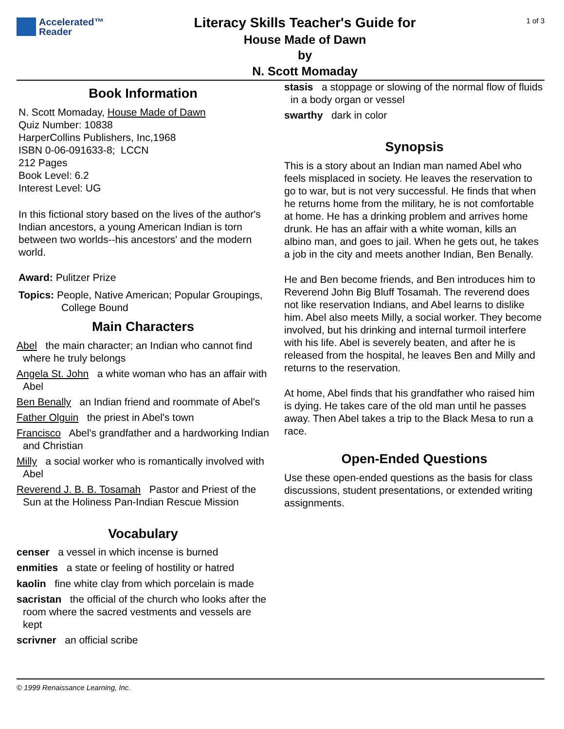Accelerated™
Reader
Literacy Skills Teacher's Guide for
House Made of Dawn
by
N. Scott Momaday
1 of 3
Book Information
N. Scott Momaday, House Made of Dawn
Quiz Number: 10838
HarperCollins Publishers, Inc,1968
ISBN 0-06-091633-8; LCCN
212 Pages
Book Level: 6.2
Interest Level: UG
In this fictional story based on the lives of the author's Indian ancestors, a young American Indian is torn between two worlds--his ancestors' and the modern world.
Award: Pulitzer Prize
Topics: People, Native American; Popular Groupings, College Bound
Main Characters
Abel the main character; an Indian who cannot find where he truly belongs
Angela St. John a white woman who has an affair with Abel
Ben Benally an Indian friend and roommate of Abel's
Father Olguin the priest in Abel's town
Francisco Abel's grandfather and a hardworking Indian and Christian
Milly a social worker who is romantically involved with Abel
Reverend J. B. B. Tosamah Pastor and Priest of the Sun at the Holiness Pan-Indian Rescue Mission
Vocabulary
censer a vessel in which incense is burned
enmities a state or feeling of hostility or hatred
kaolin fine white clay from which porcelain is made
sacristan the official of the church who looks after the room where the sacred vestments and vessels are kept
scrivner an official scribe
stasis a stoppage or slowing of the normal flow of fluids in a body organ or vessel
swarthy dark in color
Synopsis
This is a story about an Indian man named Abel who feels misplaced in society. He leaves the reservation to go to war, but is not very successful. He finds that when he returns home from the military, he is not comfortable at home. He has a drinking problem and arrives home drunk. He has an affair with a white woman, kills an albino man, and goes to jail. When he gets out, he takes a job in the city and meets another Indian, Ben Benally.
He and Ben become friends, and Ben introduces him to Reverend John Big Bluff Tosamah. The reverend does not like reservation Indians, and Abel learns to dislike him. Abel also meets Milly, a social worker. They become involved, but his drinking and internal turmoil interfere with his life. Abel is severely beaten, and after he is released from the hospital, he leaves Ben and Milly and returns to the reservation.
At home, Abel finds that his grandfather who raised him is dying. He takes care of the old man until he passes away. Then Abel takes a trip to the Black Mesa to run a race.
Open-Ended Questions
Use these open-ended questions as the basis for class discussions, student presentations, or extended writing assignments.
© 1999 Renaissance Learning, Inc.